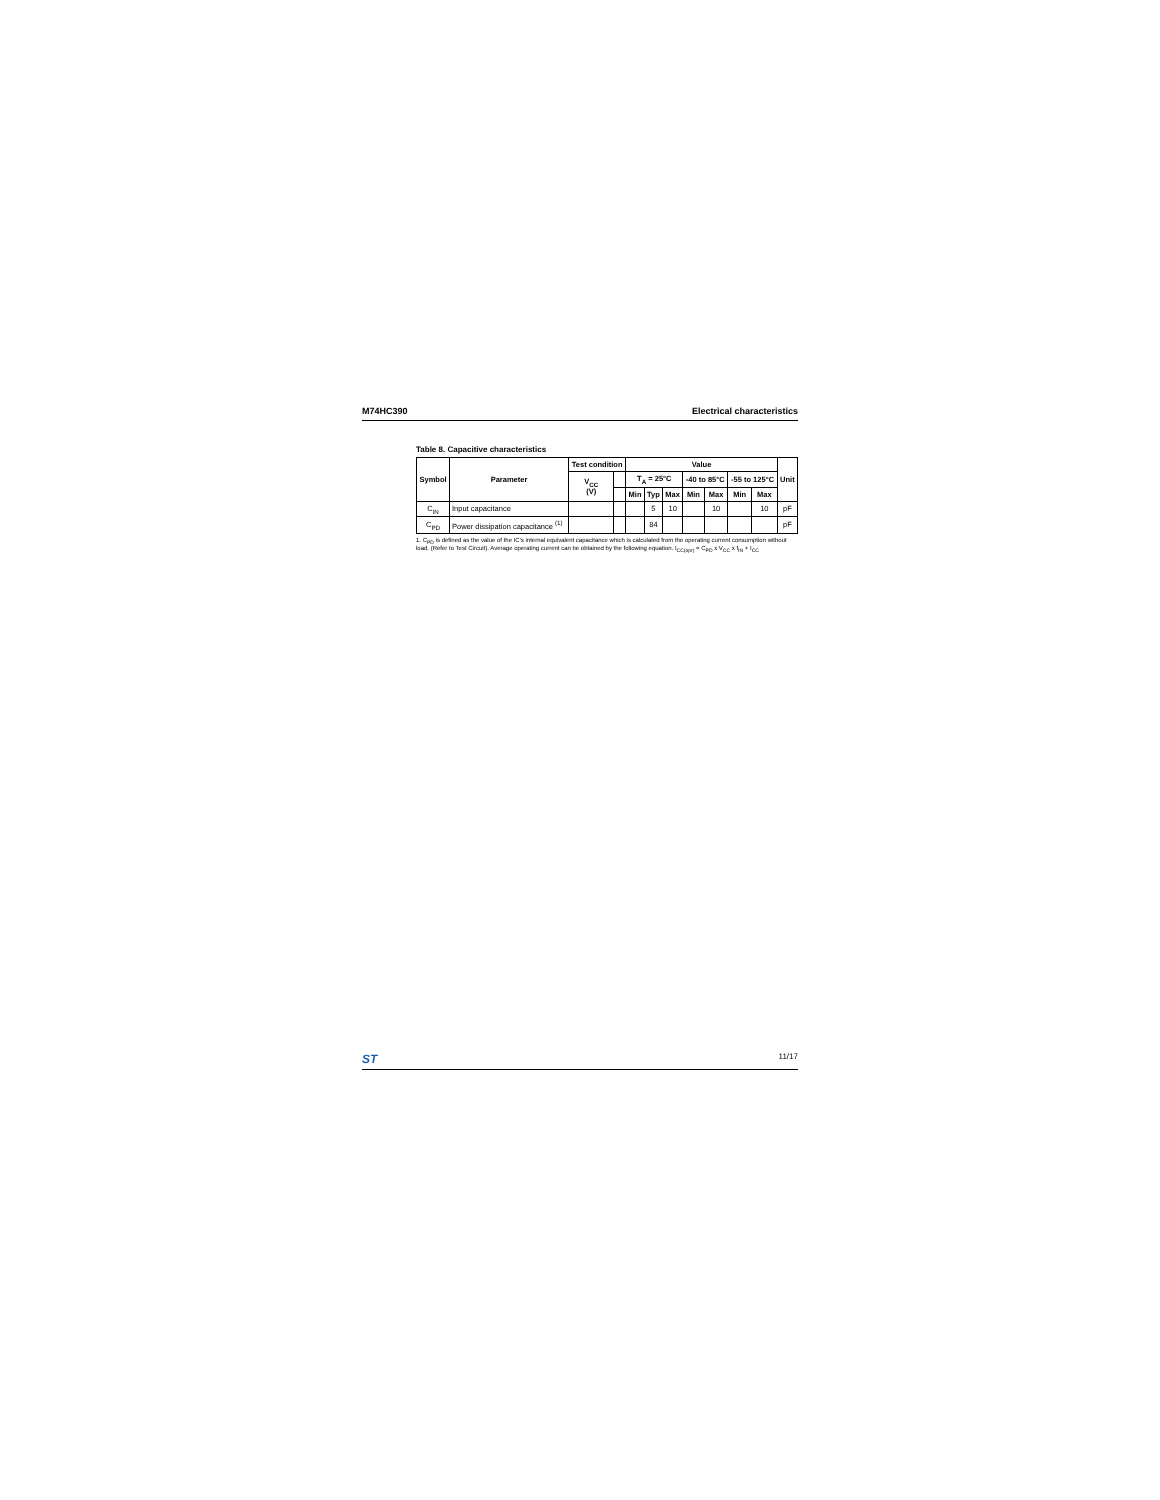M74HC390 Electrical characteristics
Table 8. Capacitive characteristics
| Symbol | Parameter | Test condition | | Value | | | | | | | Unit |
| --- | --- | --- | --- | --- | --- | --- | --- | --- | --- | --- | --- |
| | | V<sub>CC</sub> (V) | | T<sub>A</sub> = 25°C | | | -40 to 85°C | | -55 to 125°C | | |
| | | | | Min | Typ | Max | Min | Max | Min | Max | |
| C<sub>IN</sub> | Input capacitance | | | | 5 | 10 | | 10 | | 10 | pF |
| C<sub>PD</sub> | Power dissipation capacitance <sup>(1)</sup> | | | | 84 | | | | | | pF |
1. C<sub>PD</sub> is defined as the value of the IC's internal equivalent capacitance which is calculated from the operating current consumption without load. (Refer to Test Circuit). Average operating current can be obtained by the following equation. I<sub>CC(opr)</sub> = C<sub>PD</sub> x V<sub>CC</sub> x f<sub>IN</sub> + I<sub>CC</sub>
ST 11/17